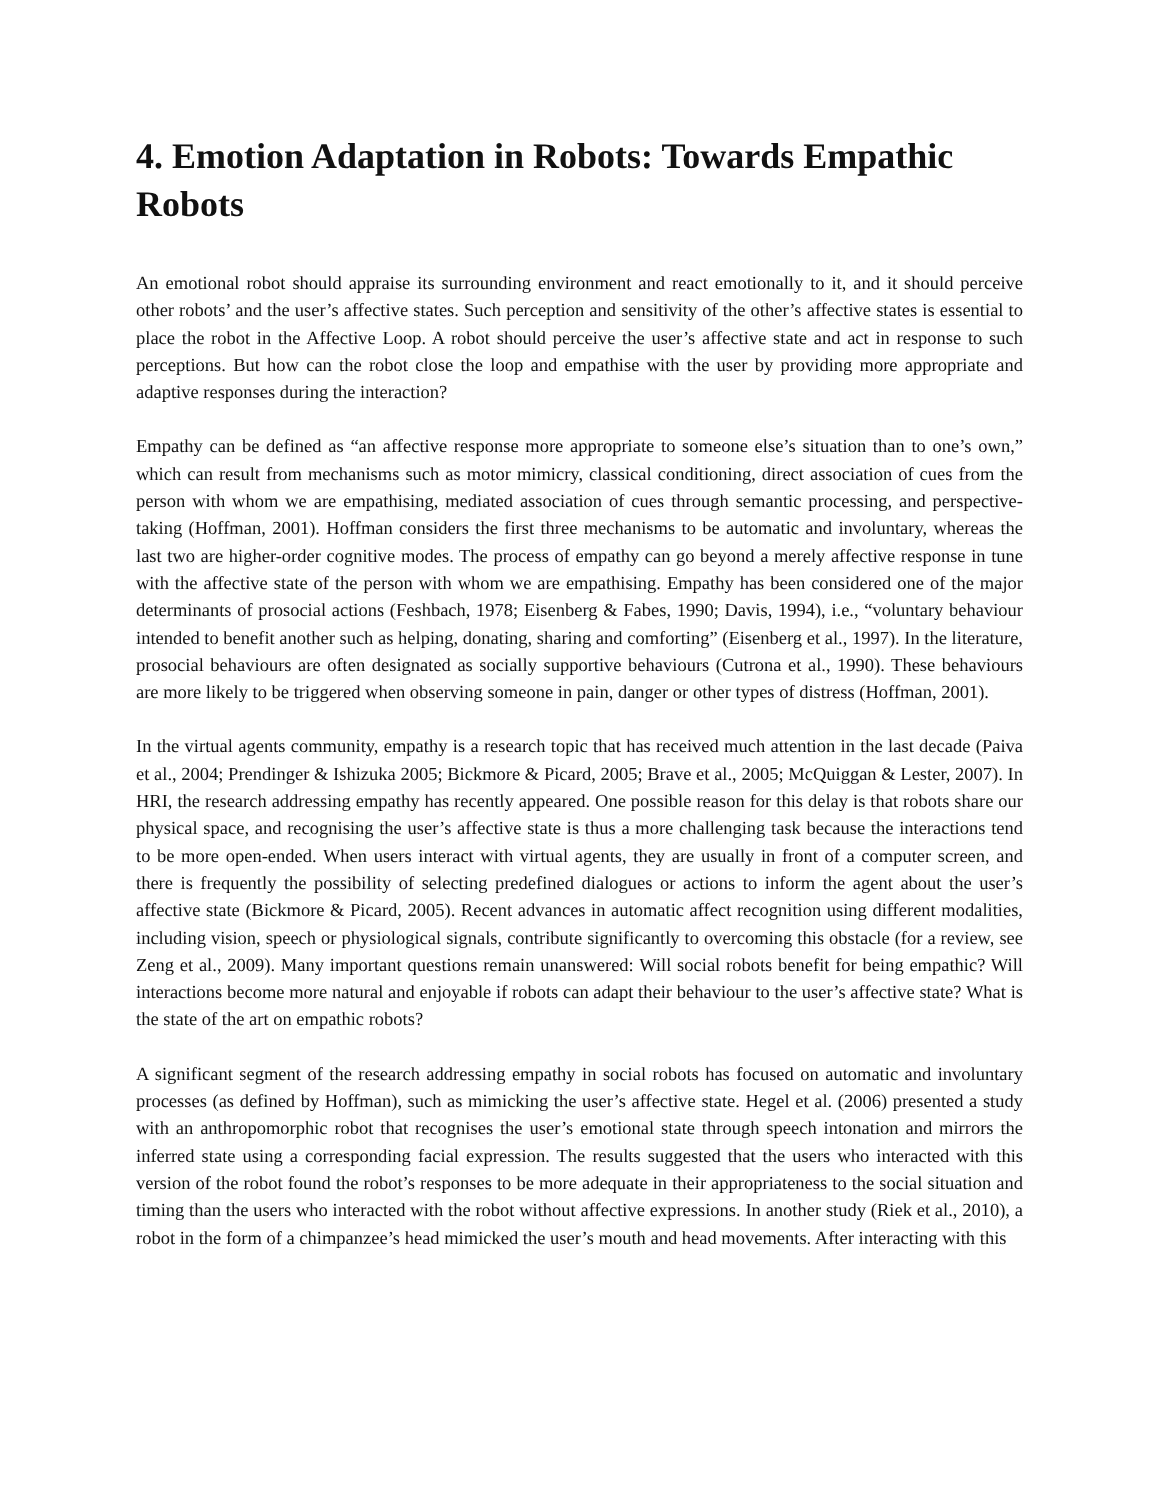4. Emotion Adaptation in Robots: Towards Empathic Robots
An emotional robot should appraise its surrounding environment and react emotionally to it, and it should perceive other robots’ and the user’s affective states. Such perception and sensitivity of the other’s affective states is essential to place the robot in the Affective Loop. A robot should perceive the user’s affective state and act in response to such perceptions. But how can the robot close the loop and empathise with the user by providing more appropriate and adaptive responses during the interaction?
Empathy can be defined as “an affective response more appropriate to someone else’s situation than to one’s own,” which can result from mechanisms such as motor mimicry, classical conditioning, direct association of cues from the person with whom we are empathising, mediated association of cues through semantic processing, and perspective-taking (Hoffman, 2001). Hoffman considers the first three mechanisms to be automatic and involuntary, whereas the last two are higher-order cognitive modes. The process of empathy can go beyond a merely affective response in tune with the affective state of the person with whom we are empathising. Empathy has been considered one of the major determinants of prosocial actions (Feshbach, 1978; Eisenberg & Fabes, 1990; Davis, 1994), i.e., “voluntary behaviour intended to benefit another such as helping, donating, sharing and comforting” (Eisenberg et al., 1997). In the literature, prosocial behaviours are often designated as socially supportive behaviours (Cutrona et al., 1990). These behaviours are more likely to be triggered when observing someone in pain, danger or other types of distress (Hoffman, 2001).
In the virtual agents community, empathy is a research topic that has received much attention in the last decade (Paiva et al., 2004; Prendinger & Ishizuka 2005; Bickmore & Picard, 2005; Brave et al., 2005; McQuiggan & Lester, 2007). In HRI, the research addressing empathy has recently appeared. One possible reason for this delay is that robots share our physical space, and recognising the user’s affective state is thus a more challenging task because the interactions tend to be more open-ended. When users interact with virtual agents, they are usually in front of a computer screen, and there is frequently the possibility of selecting predefined dialogues or actions to inform the agent about the user’s affective state (Bickmore & Picard, 2005). Recent advances in automatic affect recognition using different modalities, including vision, speech or physiological signals, contribute significantly to overcoming this obstacle (for a review, see Zeng et al., 2009). Many important questions remain unanswered: Will social robots benefit for being empathic? Will interactions become more natural and enjoyable if robots can adapt their behaviour to the user’s affective state? What is the state of the art on empathic robots?
A significant segment of the research addressing empathy in social robots has focused on automatic and involuntary processes (as defined by Hoffman), such as mimicking the user’s affective state. Hegel et al. (2006) presented a study with an anthropomorphic robot that recognises the user’s emotional state through speech intonation and mirrors the inferred state using a corresponding facial expression. The results suggested that the users who interacted with this version of the robot found the robot’s responses to be more adequate in their appropriateness to the social situation and timing than the users who interacted with the robot without affective expressions. In another study (Riek et al., 2010), a robot in the form of a chimpanzee’s head mimicked the user’s mouth and head movements. After interacting with this